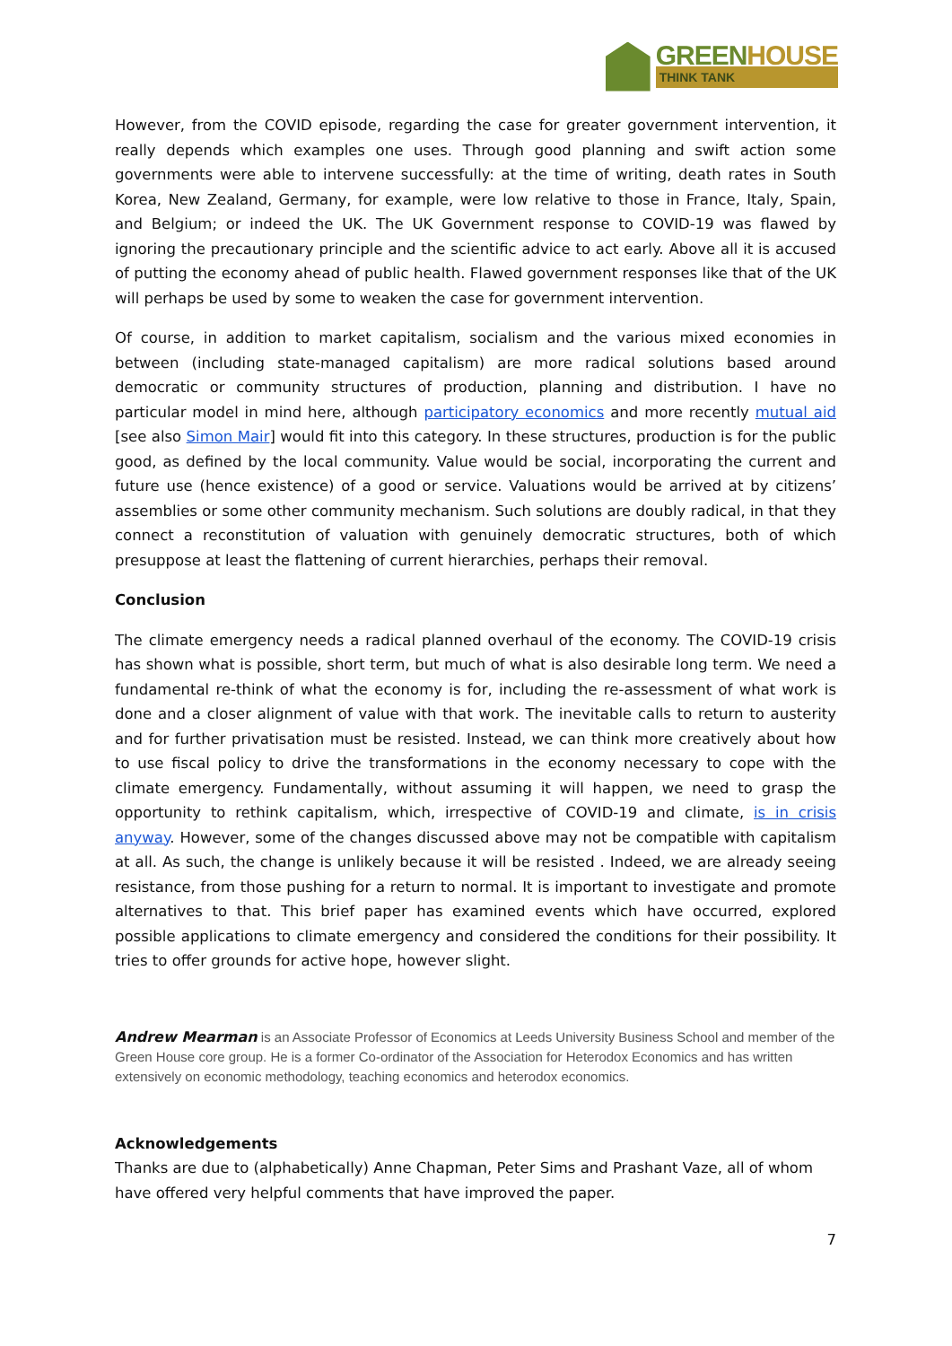GREENHOUSE
THINK TANK
However, from the COVID episode, regarding the case for greater government intervention, it really depends which examples one uses. Through good planning and swift action some governments were able to intervene successfully: at the time of writing, death rates in South Korea, New Zealand, Germany, for example, were low relative to those in France, Italy, Spain, and Belgium; or indeed the UK. The UK Government response to COVID-19 was flawed by ignoring the precautionary principle and the scientific advice to act early. Above all it is accused of putting the economy ahead of public health. Flawed government responses like that of the UK will perhaps be used by some to weaken the case for government intervention.
Of course, in addition to market capitalism, socialism and the various mixed economies in between (including state-managed capitalism) are more radical solutions based around democratic or community structures of production, planning and distribution. I have no particular model in mind here, although participatory economics and more recently mutual aid [see also Simon Mair] would fit into this category. In these structures, production is for the public good, as defined by the local community. Value would be social, incorporating the current and future use (hence existence) of a good or service. Valuations would be arrived at by citizens’ assemblies or some other community mechanism. Such solutions are doubly radical, in that they connect a reconstitution of valuation with genuinely democratic structures, both of which presuppose at least the flattening of current hierarchies, perhaps their removal.
Conclusion
The climate emergency needs a radical planned overhaul of the economy. The COVID-19 crisis has shown what is possible, short term, but much of what is also desirable long term. We need a fundamental re-think of what the economy is for, including the re-assessment of what work is done and a closer alignment of value with that work. The inevitable calls to return to austerity and for further privatisation must be resisted. Instead, we can think more creatively about how to use fiscal policy to drive the transformations in the economy necessary to cope with the climate emergency. Fundamentally, without assuming it will happen, we need to grasp the opportunity to rethink capitalism, which, irrespective of COVID-19 and climate, is in crisis anyway. However, some of the changes discussed above may not be compatible with capitalism at all. As such, the change is unlikely because it will be resisted . Indeed, we are already seeing resistance, from those pushing for a return to normal. It is important to investigate and promote alternatives to that. This brief paper has examined events which have occurred, explored possible applications to climate emergency and considered the conditions for their possibility. It tries to offer grounds for active hope, however slight.
Andrew Mearman is an Associate Professor of Economics at Leeds University Business School and member of the Green House core group. He is a former Co-ordinator of the Association for Heterodox Economics and has written extensively on economic methodology, teaching economics and heterodox economics.
Acknowledgements
Thanks are due to (alphabetically) Anne Chapman, Peter Sims and Prashant Vaze, all of whom have offered very helpful comments that have improved the paper.
7